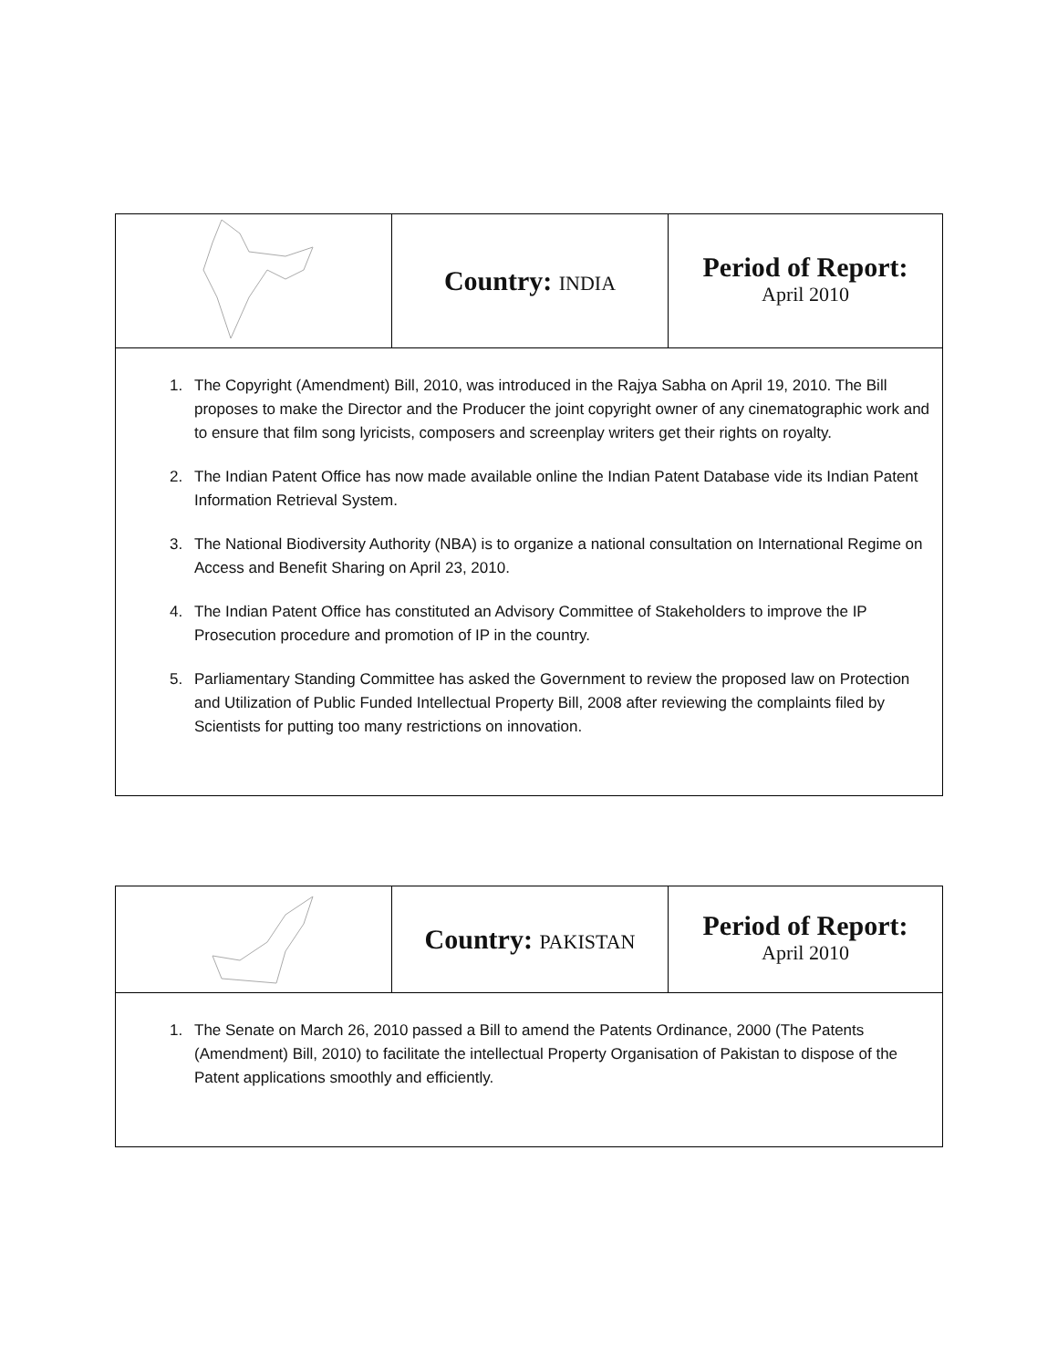| | Country: INDIA | Period of Report: April 2010 |
1. The Copyright (Amendment) Bill, 2010, was introduced in the Rajya Sabha on April 19, 2010. The Bill proposes to make the Director and the Producer the joint copyright owner of any cinematographic work and to ensure that film song lyricists, composers and screenplay writers get their rights on royalty.
2. The Indian Patent Office has now made available online the Indian Patent Database vide its Indian Patent Information Retrieval System.
3. The National Biodiversity Authority (NBA) is to organize a national consultation on International Regime on Access and Benefit Sharing on April 23, 2010.
4. The Indian Patent Office has constituted an Advisory Committee of Stakeholders to improve the IP Prosecution procedure and promotion of IP in the country.
5. Parliamentary Standing Committee has asked the Government to review the proposed law on Protection and Utilization of Public Funded Intellectual Property Bill, 2008 after reviewing the complaints filed by Scientists for putting too many restrictions on innovation.
| | Country: PAKISTAN | Period of Report: April 2010 |
1. The Senate on March 26, 2010 passed a Bill to amend the Patents Ordinance, 2000 (The Patents (Amendment) Bill, 2010) to facilitate the intellectual Property Organisation of Pakistan to dispose of the Patent applications smoothly and efficiently.